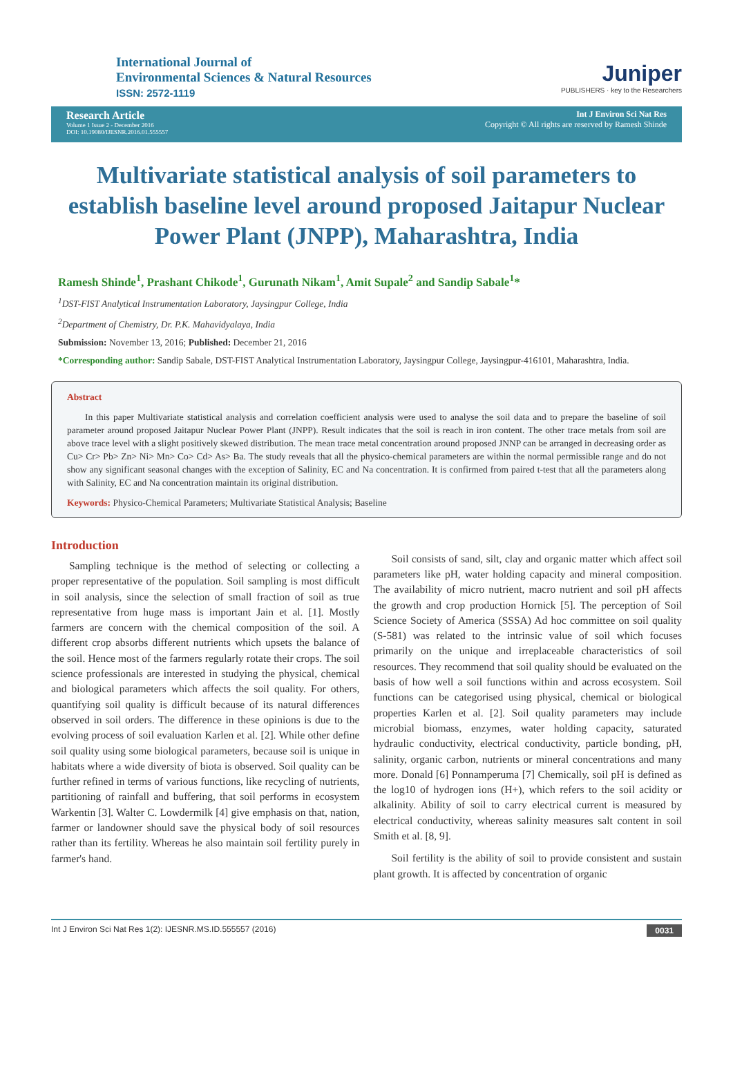International Journal of
Environmental Sciences & Natural Resources
ISSN: 2572-1119
Juniper
PUBLISHERS · key to the Researchers
Research Article
Volume 1 Issue 2 - December 2016
DOI: 10.19080/IJESNR.2016.01.555557
Int J Environ Sci Nat Res
Copyright © All rights are reserved by Ramesh Shinde
Multivariate statistical analysis of soil parameters to establish baseline level around proposed Jaitapur Nuclear Power Plant (JNPP), Maharashtra, India
Ramesh Shinde<sup>1</sup>, Prashant Chikode<sup>1</sup>, Gurunath Nikam<sup>1</sup>, Amit Supale<sup>2</sup> and Sandip Sabale<sup>1</sup>*
<sup>1</sup> DST-FIST Analytical Instrumentation Laboratory, Jaysingpur College, India
<sup>2</sup> Department of Chemistry, Dr. P.K. Mahavidyalaya, India
Submission: November 13, 2016; Published: December 21, 2016
*Corresponding author: Sandip Sabale, DST-FIST Analytical Instrumentation Laboratory, Jaysingpur College, Jaysingpur-416101, Maharashtra, India.
Abstract
In this paper Multivariate statistical analysis and correlation coefficient analysis were used to analyse the soil data and to prepare the baseline of soil parameter around proposed Jaitapur Nuclear Power Plant (JNPP). Result indicates that the soil is reach in iron content. The other trace metals from soil are above trace level with a slight positively skewed distribution. The mean trace metal concentration around proposed JNNP can be arranged in decreasing order as Cu> Cr> Pb> Zn> Ni> Mn> Co> Cd> As> Ba. The study reveals that all the physico-chemical parameters are within the normal permissible range and do not show any significant seasonal changes with the exception of Salinity, EC and Na concentration. It is confirmed from paired t-test that all the parameters along with Salinity, EC and Na concentration maintain its original distribution.
Keywords: Physico-Chemical Parameters; Multivariate Statistical Analysis; Baseline
Introduction
Sampling technique is the method of selecting or collecting a proper representative of the population. Soil sampling is most difficult in soil analysis, since the selection of small fraction of soil as true representative from huge mass is important Jain et al. [1]. Mostly farmers are concern with the chemical composition of the soil. A different crop absorbs different nutrients which upsets the balance of the soil. Hence most of the farmers regularly rotate their crops. The soil science professionals are interested in studying the physical, chemical and biological parameters which affects the soil quality. For others, quantifying soil quality is difficult because of its natural differences observed in soil orders. The difference in these opinions is due to the evolving process of soil evaluation Karlen et al. [2]. While other define soil quality using some biological parameters, because soil is unique in habitats where a wide diversity of biota is observed. Soil quality can be further refined in terms of various functions, like recycling of nutrients, partitioning of rainfall and buffering, that soil performs in ecosystem Warkentin [3]. Walter C. Lowdermilk [4] give emphasis on that, nation, farmer or landowner should save the physical body of soil resources rather than its fertility. Whereas he also maintain soil fertility purely in farmer's hand.
Soil consists of sand, silt, clay and organic matter which affect soil parameters like pH, water holding capacity and mineral composition. The availability of micro nutrient, macro nutrient and soil pH affects the growth and crop production Hornick [5]. The perception of Soil Science Society of America (SSSA) Ad hoc committee on soil quality (S-581) was related to the intrinsic value of soil which focuses primarily on the unique and irreplaceable characteristics of soil resources. They recommend that soil quality should be evaluated on the basis of how well a soil functions within and across ecosystem. Soil functions can be categorised using physical, chemical or biological properties Karlen et al. [2]. Soil quality parameters may include microbial biomass, enzymes, water holding capacity, saturated hydraulic conductivity, electrical conductivity, particle bonding, pH, salinity, organic carbon, nutrients or mineral concentrations and many more. Donald [6] Ponnamperuma [7] Chemically, soil pH is defined as the log10 of hydrogen ions (H+), which refers to the soil acidity or alkalinity. Ability of soil to carry electrical current is measured by electrical conductivity, whereas salinity measures salt content in soil Smith et al. [8, 9].
Soil fertility is the ability of soil to provide consistent and sustain plant growth. It is affected by concentration of organic
Int J Environ Sci Nat Res 1(2): IJESNR.MS.ID.555557 (2016) 0031